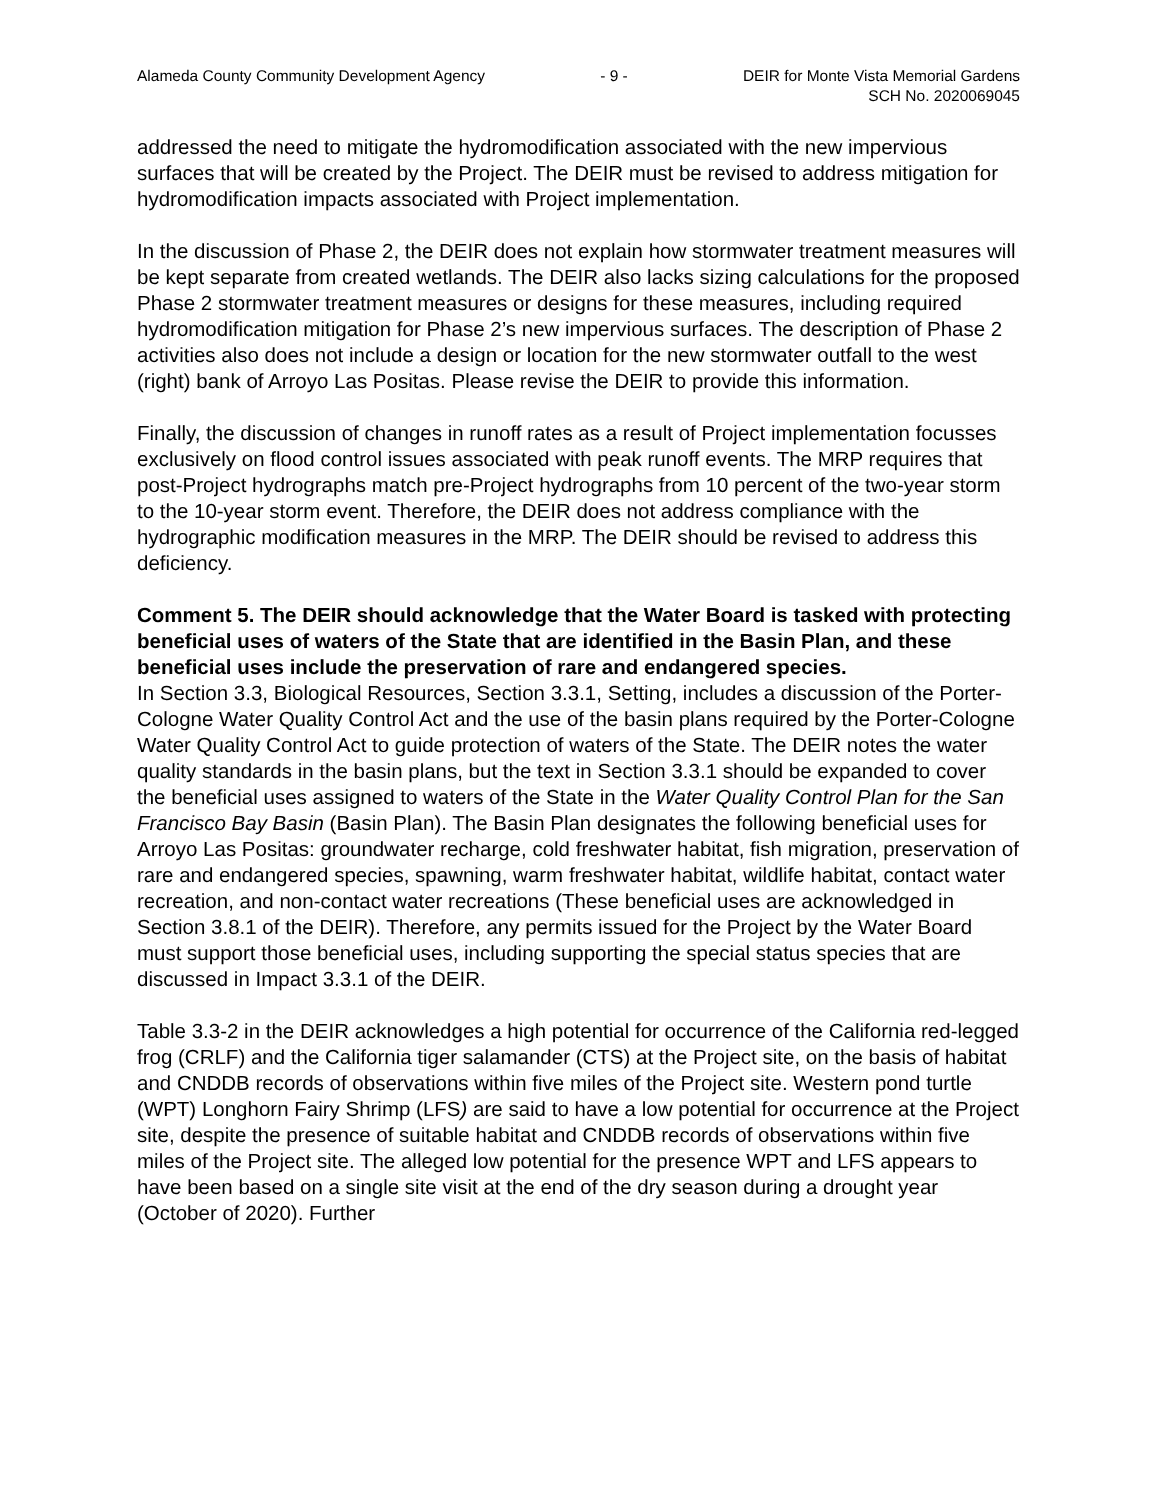Alameda County Community Development Agency - 9 - DEIR for Monte Vista Memorial Gardens
SCH No. 2020069045
addressed the need to mitigate the hydromodification associated with the new impervious surfaces that will be created by the Project. The DEIR must be revised to address mitigation for hydromodification impacts associated with Project implementation.
In the discussion of Phase 2, the DEIR does not explain how stormwater treatment measures will be kept separate from created wetlands. The DEIR also lacks sizing calculations for the proposed Phase 2 stormwater treatment measures or designs for these measures, including required hydromodification mitigation for Phase 2’s new impervious surfaces. The description of Phase 2 activities also does not include a design or location for the new stormwater outfall to the west (right) bank of Arroyo Las Positas. Please revise the DEIR to provide this information.
Finally, the discussion of changes in runoff rates as a result of Project implementation focusses exclusively on flood control issues associated with peak runoff events. The MRP requires that post-Project hydrographs match pre-Project hydrographs from 10 percent of the two-year storm to the 10-year storm event. Therefore, the DEIR does not address compliance with the hydrographic modification measures in the MRP. The DEIR should be revised to address this deficiency.
Comment 5. The DEIR should acknowledge that the Water Board is tasked with protecting beneficial uses of waters of the State that are identified in the Basin Plan, and these beneficial uses include the preservation of rare and endangered species.
In Section 3.3, Biological Resources, Section 3.3.1, Setting, includes a discussion of the Porter-Cologne Water Quality Control Act and the use of the basin plans required by the Porter-Cologne Water Quality Control Act to guide protection of waters of the State. The DEIR notes the water quality standards in the basin plans, but the text in Section 3.3.1 should be expanded to cover the beneficial uses assigned to waters of the State in the Water Quality Control Plan for the San Francisco Bay Basin (Basin Plan). The Basin Plan designates the following beneficial uses for Arroyo Las Positas: groundwater recharge, cold freshwater habitat, fish migration, preservation of rare and endangered species, spawning, warm freshwater habitat, wildlife habitat, contact water recreation, and non-contact water recreations (These beneficial uses are acknowledged in Section 3.8.1 of the DEIR). Therefore, any permits issued for the Project by the Water Board must support those beneficial uses, including supporting the special status species that are discussed in Impact 3.3.1 of the DEIR.
Table 3.3-2 in the DEIR acknowledges a high potential for occurrence of the California red-legged frog (CRLF) and the California tiger salamander (CTS) at the Project site, on the basis of habitat and CNDDB records of observations within five miles of the Project site. Western pond turtle (WPT) Longhorn Fairy Shrimp (LFS) are said to have a low potential for occurrence at the Project site, despite the presence of suitable habitat and CNDDB records of observations within five miles of the Project site. The alleged low potential for the presence WPT and LFS appears to have been based on a single site visit at the end of the dry season during a drought year (October of 2020). Further